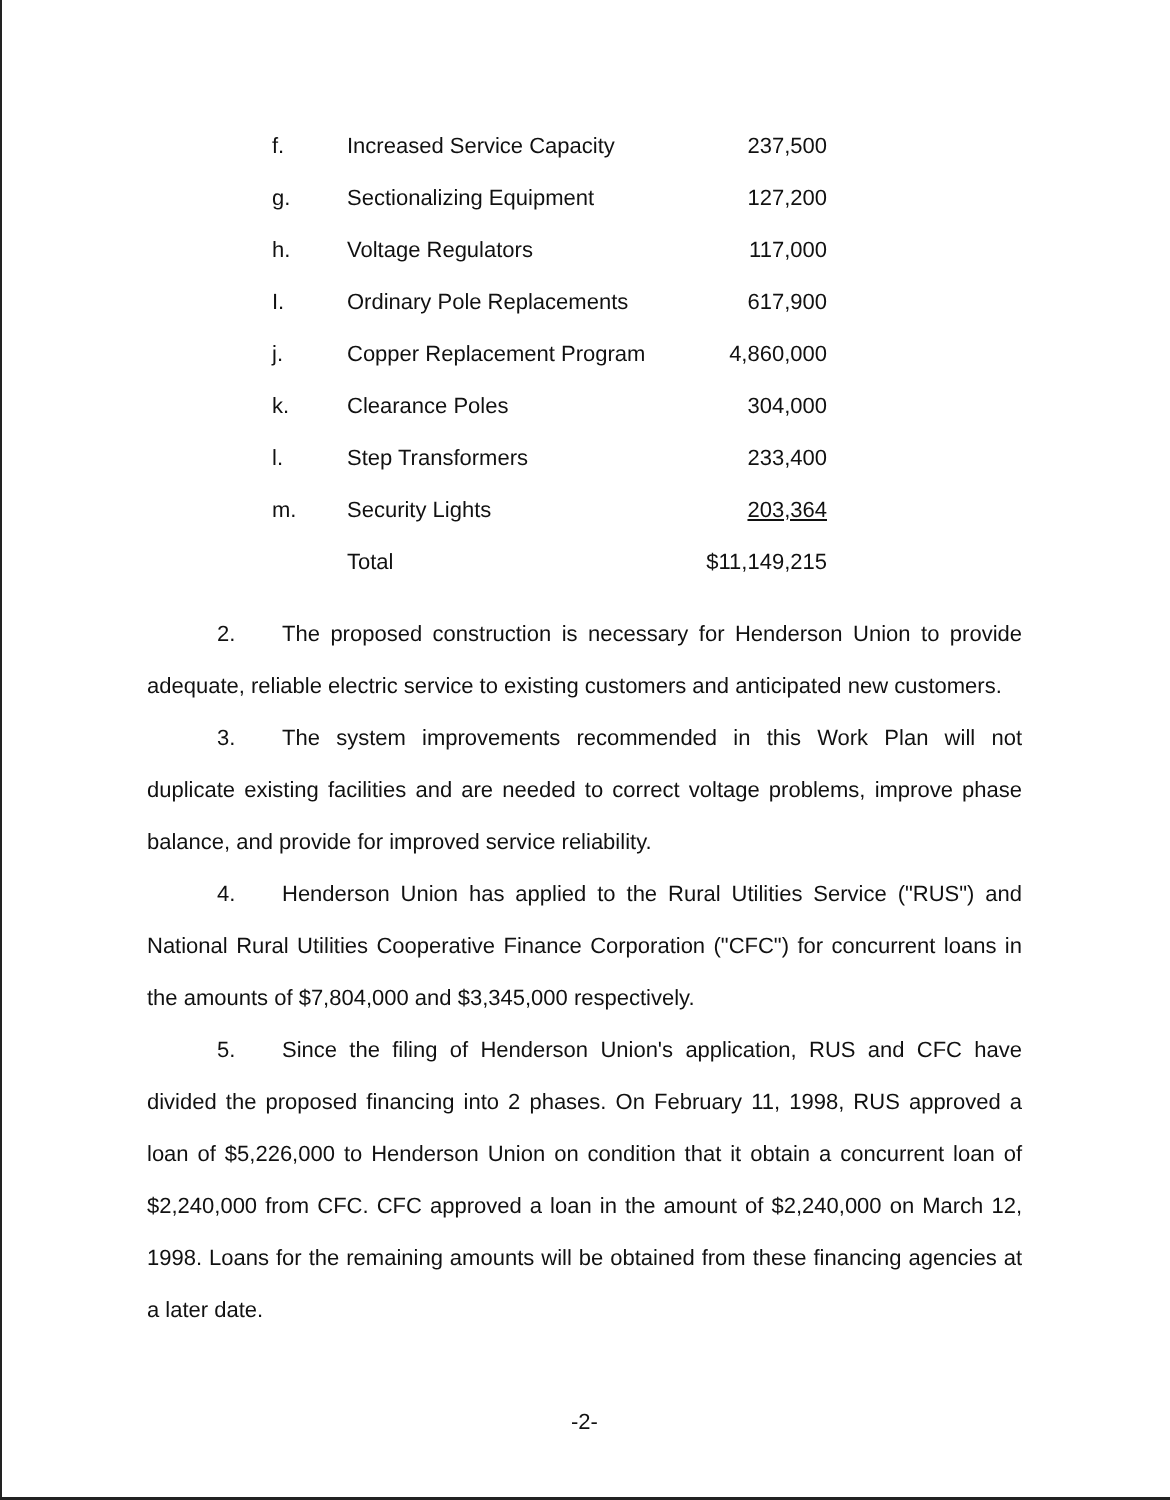| f. | Increased Service Capacity | 237,500 |
| g. | Sectionalizing Equipment | 127,200 |
| h. | Voltage Regulators | 117,000 |
| I. | Ordinary Pole Replacements | 617,900 |
| j. | Copper Replacement Program | 4,860,000 |
| k. | Clearance Poles | 304,000 |
| l. | Step Transformers | 233,400 |
| m. | Security Lights | 203,364 |
| | Total | $11,149,215 |
2. The proposed construction is necessary for Henderson Union to provide adequate, reliable electric service to existing customers and anticipated new customers.
3. The system improvements recommended in this Work Plan will not duplicate existing facilities and are needed to correct voltage problems, improve phase balance, and provide for improved service reliability.
4. Henderson Union has applied to the Rural Utilities Service ("RUS") and National Rural Utilities Cooperative Finance Corporation ("CFC") for concurrent loans in the amounts of $7,804,000 and $3,345,000 respectively.
5. Since the filing of Henderson Union's application, RUS and CFC have divided the proposed financing into 2 phases. On February 11, 1998, RUS approved a loan of $5,226,000 to Henderson Union on condition that it obtain a concurrent loan of $2,240,000 from CFC. CFC approved a loan in the amount of $2,240,000 on March 12, 1998. Loans for the remaining amounts will be obtained from these financing agencies at a later date.
-2-